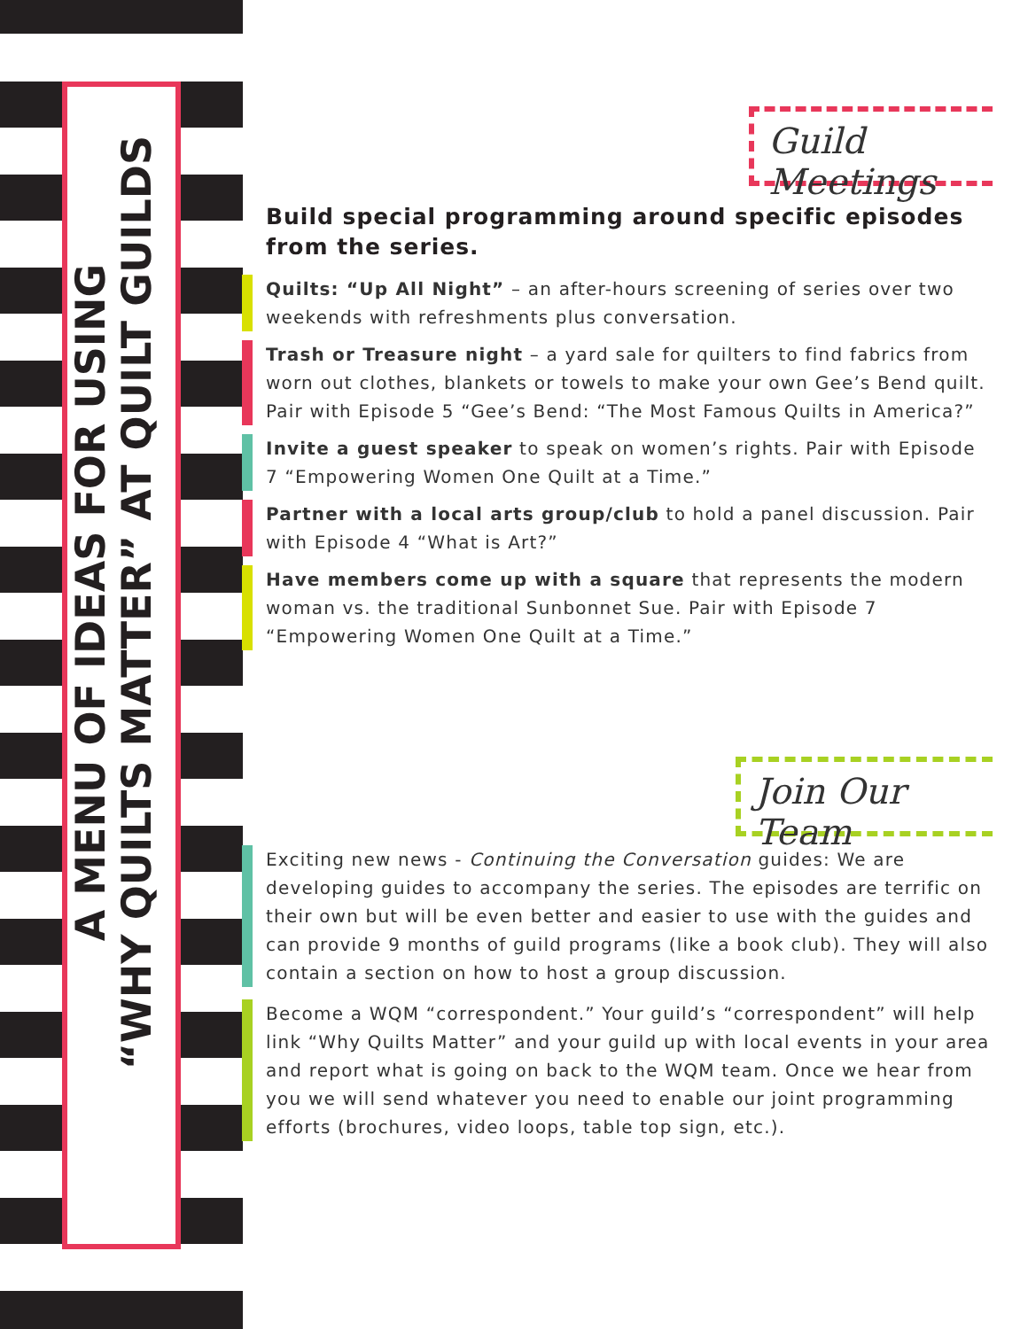A MENU OF IDEAS FOR USING
“WHY QUILTS MATTER” AT QUILT GUILDS
Guild Meetings
Build special programming around specific episodes from the series.
Quilts: “Up All Night” – an after-hours screening of series over two weekends with refreshments plus conversation.
Trash or Treasure night – a yard sale for quilters to find fabrics from worn out clothes, blankets or towels to make your own Gee’s Bend quilt. Pair with Episode 5 “Gee’s Bend: “The Most Famous Quilts in America?”
Invite a guest speaker to speak on women’s rights. Pair with Episode 7 “Empowering Women One Quilt at a Time.”
Partner with a local arts group/club to hold a panel discussion. Pair with Episode 4 “What is Art?”
Have members come up with a square that represents the modern woman vs. the traditional Sunbonnet Sue. Pair with Episode 7 “Empowering Women One Quilt at a Time.”
Join Our Team
Exciting new news - Continuing the Conversation guides: We are developing guides to accompany the series. The episodes are terrific on their own but will be even better and easier to use with the guides and can provide 9 months of guild programs (like a book club). They will also contain a section on how to host a group discussion.
Become a WQM “correspondent.” Your guild’s “correspondent” will help link “Why Quilts Matter” and your guild up with local events in your area and report what is going on back to the WQM team. Once we hear from you we will send whatever you need to enable our joint programming efforts (brochures, video loops, table top sign, etc.).